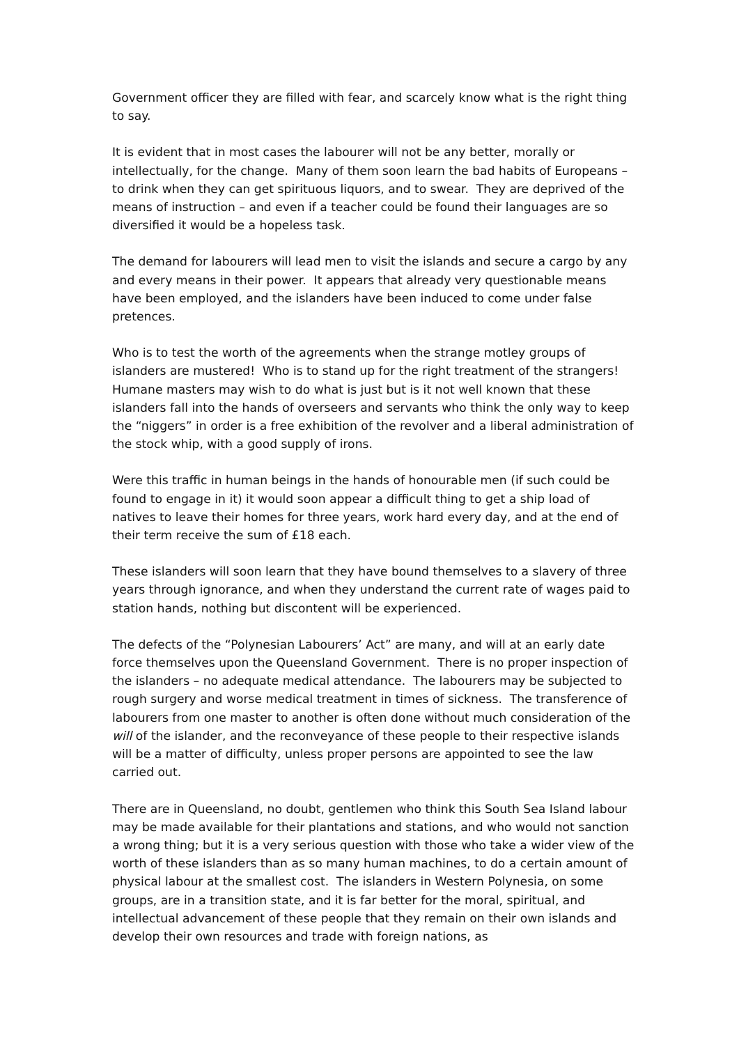Government officer they are filled with fear, and scarcely know what is the right thing to say.
It is evident that in most cases the labourer will not be any better, morally or intellectually, for the change. Many of them soon learn the bad habits of Europeans – to drink when they can get spirituous liquors, and to swear. They are deprived of the means of instruction – and even if a teacher could be found their languages are so diversified it would be a hopeless task.
The demand for labourers will lead men to visit the islands and secure a cargo by any and every means in their power. It appears that already very questionable means have been employed, and the islanders have been induced to come under false pretences.
Who is to test the worth of the agreements when the strange motley groups of islanders are mustered! Who is to stand up for the right treatment of the strangers! Humane masters may wish to do what is just but is it not well known that these islanders fall into the hands of overseers and servants who think the only way to keep the “niggers” in order is a free exhibition of the revolver and a liberal administration of the stock whip, with a good supply of irons.
Were this traffic in human beings in the hands of honourable men (if such could be found to engage in it) it would soon appear a difficult thing to get a ship load of natives to leave their homes for three years, work hard every day, and at the end of their term receive the sum of £18 each.
These islanders will soon learn that they have bound themselves to a slavery of three years through ignorance, and when they understand the current rate of wages paid to station hands, nothing but discontent will be experienced.
The defects of the “Polynesian Labourers’ Act” are many, and will at an early date force themselves upon the Queensland Government. There is no proper inspection of the islanders – no adequate medical attendance. The labourers may be subjected to rough surgery and worse medical treatment in times of sickness. The transference of labourers from one master to another is often done without much consideration of the will of the islander, and the reconveyance of these people to their respective islands will be a matter of difficulty, unless proper persons are appointed to see the law carried out.
There are in Queensland, no doubt, gentlemen who think this South Sea Island labour may be made available for their plantations and stations, and who would not sanction a wrong thing; but it is a very serious question with those who take a wider view of the worth of these islanders than as so many human machines, to do a certain amount of physical labour at the smallest cost. The islanders in Western Polynesia, on some groups, are in a transition state, and it is far better for the moral, spiritual, and intellectual advancement of these people that they remain on their own islands and develop their own resources and trade with foreign nations, as